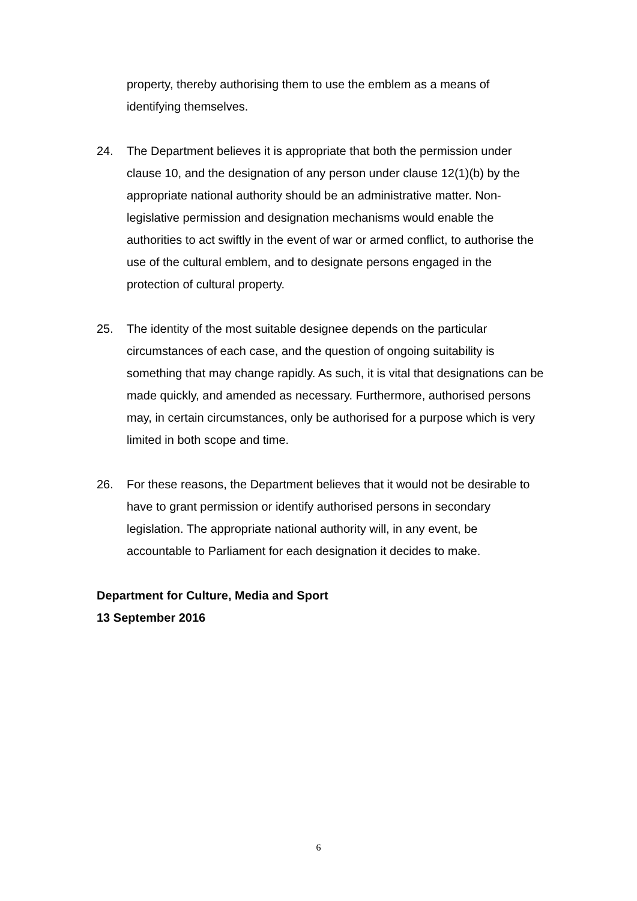property, thereby authorising them to use the emblem as a means of identifying themselves.
24. The Department believes it is appropriate that both the permission under clause 10, and the designation of any person under clause 12(1)(b) by the appropriate national authority should be an administrative matter. Non-legislative permission and designation mechanisms would enable the authorities to act swiftly in the event of war or armed conflict, to authorise the use of the cultural emblem, and to designate persons engaged in the protection of cultural property.
25. The identity of the most suitable designee depends on the particular circumstances of each case, and the question of ongoing suitability is something that may change rapidly. As such, it is vital that designations can be made quickly, and amended as necessary. Furthermore, authorised persons may, in certain circumstances, only be authorised for a purpose which is very limited in both scope and time.
26. For these reasons, the Department believes that it would not be desirable to have to grant permission or identify authorised persons in secondary legislation. The appropriate national authority will, in any event, be accountable to Parliament for each designation it decides to make.
Department for Culture, Media and Sport
13 September 2016
6